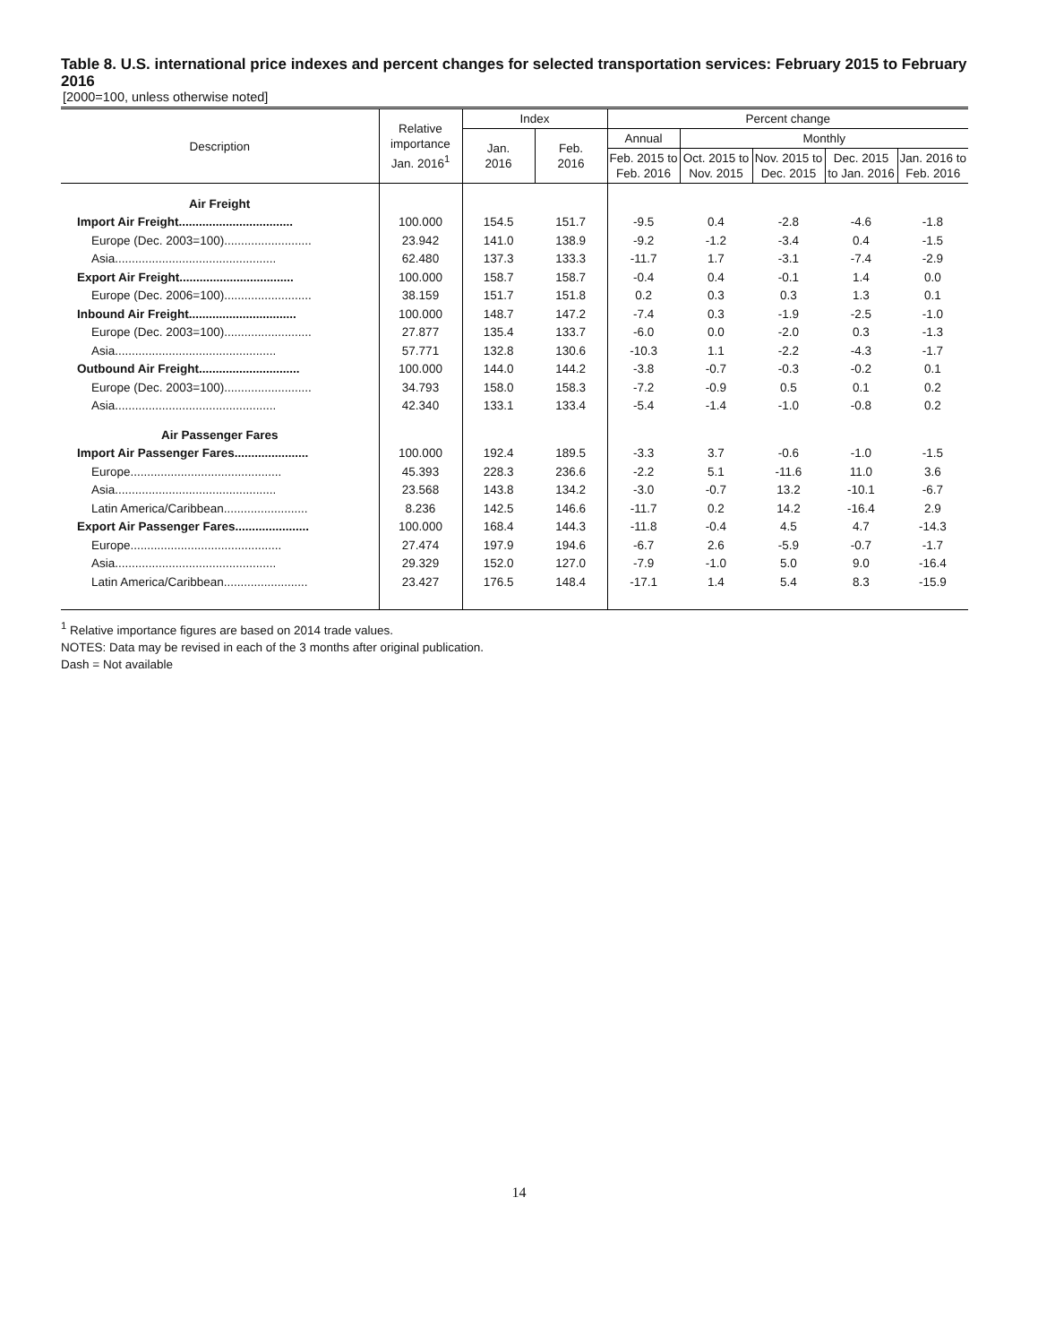Table 8. U.S. international price indexes and percent changes for selected transportation services: February 2015 to February 2016
[2000=100, unless otherwise noted]
| Description | Relative importance Jan. 2016<sup>1</sup> | Index | | Percent change | | | | |
| --- | --- | --- | --- | --- | --- | --- | --- | --- |
| | | Jan. 2016 | Feb. 2016 | Annual | Monthly | | | |
| | | | | Feb. 2015 to Feb. 2016 | Oct. 2015 to Nov. 2015 | Nov. 2015 to Dec. 2015 | Dec. 2015 to Jan. 2016 | Jan. 2016 to Feb. 2016 |
| Air Freight | | | | | | | | |
| Import Air Freight.................................. | 100.000 | 154.5 | 151.7 | -9.5 | 0.4 | -2.8 | -4.6 | -1.8 |
| Europe (Dec. 2003=100).......................... | 23.942 | 141.0 | 138.9 | -9.2 | -1.2 | -3.4 | 0.4 | -1.5 |
| Asia................................................ | 62.480 | 137.3 | 133.3 | -11.7 | 1.7 | -3.1 | -7.4 | -2.9 |
| Export Air Freight.................................. | 100.000 | 158.7 | 158.7 | -0.4 | 0.4 | -0.1 | 1.4 | 0.0 |
| Europe (Dec. 2006=100).......................... | 38.159 | 151.7 | 151.8 | 0.2 | 0.3 | 0.3 | 1.3 | 0.1 |
| Inbound Air Freight................................ | 100.000 | 148.7 | 147.2 | -7.4 | 0.3 | -1.9 | -2.5 | -1.0 |
| Europe (Dec. 2003=100).......................... | 27.877 | 135.4 | 133.7 | -6.0 | 0.0 | -2.0 | 0.3 | -1.3 |
| Asia................................................ | 57.771 | 132.8 | 130.6 | -10.3 | 1.1 | -2.2 | -4.3 | -1.7 |
| Outbound Air Freight.............................. | 100.000 | 144.0 | 144.2 | -3.8 | -0.7 | -0.3 | -0.2 | 0.1 |
| Europe (Dec. 2003=100).......................... | 34.793 | 158.0 | 158.3 | -7.2 | -0.9 | 0.5 | 0.1 | 0.2 |
| Asia................................................ | 42.340 | 133.1 | 133.4 | -5.4 | -1.4 | -1.0 | -0.8 | 0.2 |
| Air Passenger Fares | | | | | | | | |
| Import Air Passenger Fares...................... | 100.000 | 192.4 | 189.5 | -3.3 | 3.7 | -0.6 | -1.0 | -1.5 |
| Europe............................................. | 45.393 | 228.3 | 236.6 | -2.2 | 5.1 | -11.6 | 11.0 | 3.6 |
| Asia................................................ | 23.568 | 143.8 | 134.2 | -3.0 | -0.7 | 13.2 | -10.1 | -6.7 |
| Latin America/Caribbean......................... | 8.236 | 142.5 | 146.6 | -11.7 | 0.2 | 14.2 | -16.4 | 2.9 |
| Export Air Passenger Fares...................... | 100.000 | 168.4 | 144.3 | -11.8 | -0.4 | 4.5 | 4.7 | -14.3 |
| Europe............................................. | 27.474 | 197.9 | 194.6 | -6.7 | 2.6 | -5.9 | -0.7 | -1.7 |
| Asia................................................ | 29.329 | 152.0 | 127.0 | -7.9 | -1.0 | 5.0 | 9.0 | -16.4 |
| Latin America/Caribbean......................... | 23.427 | 176.5 | 148.4 | -17.1 | 1.4 | 5.4 | 8.3 | -15.9 |
<sup>1</sup> Relative importance figures are based on 2014 trade values.
NOTES: Data may be revised in each of the 3 months after original publication.
Dash = Not available
14